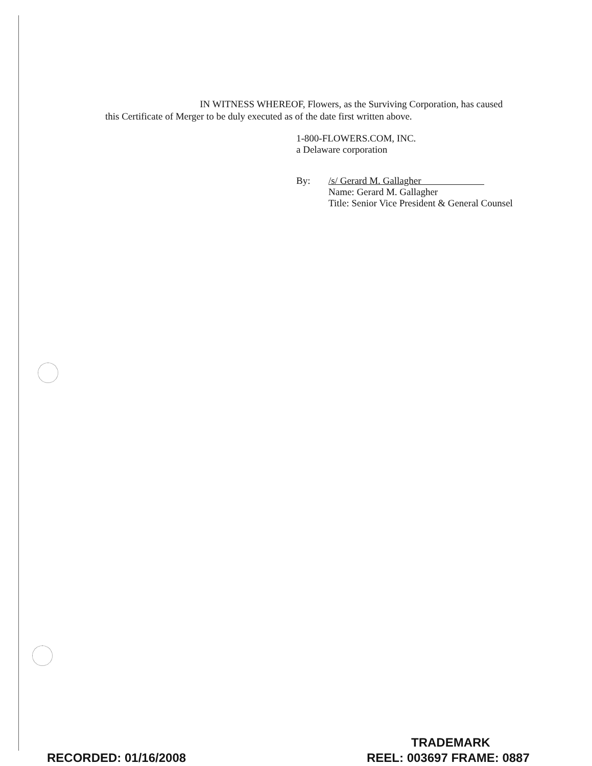IN WITNESS WHEREOF, Flowers, as the Surviving Corporation, has caused this Certificate of Merger to be duly executed as of the date first written above.
1-800-FLOWERS.COM, INC.
a Delaware corporation
By: /s/ Gerard M. Gallagher
Name: Gerard M. Gallagher
Title: Senior Vice President & General Counsel
TRADEMARK
RECORDED: 01/16/2008 REEL: 003697 FRAME: 0887